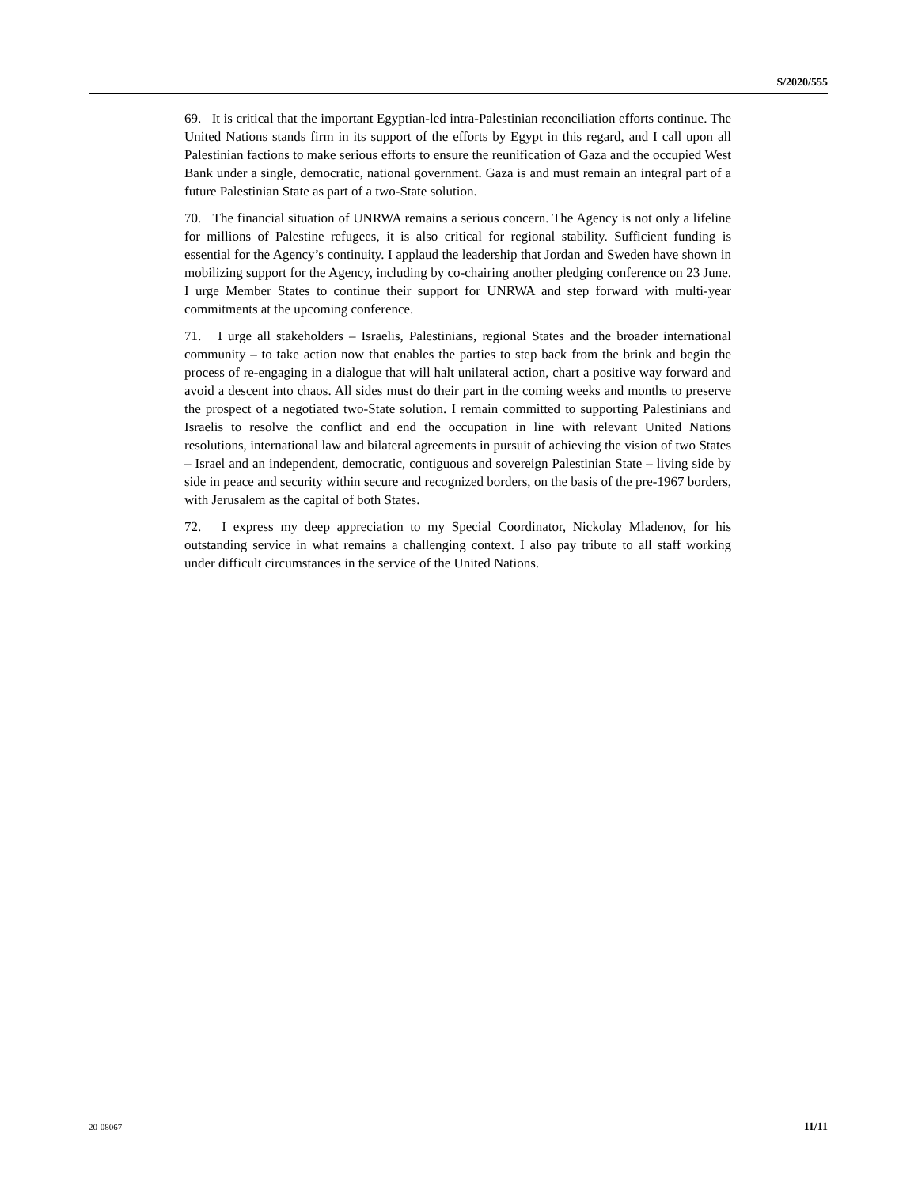S/2020/555
69. It is critical that the important Egyptian-led intra-Palestinian reconciliation efforts continue. The United Nations stands firm in its support of the efforts by Egypt in this regard, and I call upon all Palestinian factions to make serious efforts to ensure the reunification of Gaza and the occupied West Bank under a single, democratic, national government. Gaza is and must remain an integral part of a future Palestinian State as part of a two-State solution.
70. The financial situation of UNRWA remains a serious concern. The Agency is not only a lifeline for millions of Palestine refugees, it is also critical for regional stability. Sufficient funding is essential for the Agency’s continuity. I applaud the leadership that Jordan and Sweden have shown in mobilizing support for the Agency, including by co-chairing another pledging conference on 23 June. I urge Member States to continue their support for UNRWA and step forward with multi-year commitments at the upcoming conference.
71. I urge all stakeholders – Israelis, Palestinians, regional States and the broader international community – to take action now that enables the parties to step back from the brink and begin the process of re-engaging in a dialogue that will halt unilateral action, chart a positive way forward and avoid a descent into chaos. All sides must do their part in the coming weeks and months to preserve the prospect of a negotiated two-State solution. I remain committed to supporting Palestinians and Israelis to resolve the conflict and end the occupation in line with relevant United Nations resolutions, international law and bilateral agreements in pursuit of achieving the vision of two States – Israel and an independent, democratic, contiguous and sovereign Palestinian State – living side by side in peace and security within secure and recognized borders, on the basis of the pre-1967 borders, with Jerusalem as the capital of both States.
72. I express my deep appreciation to my Special Coordinator, Nickolay Mladenov, for his outstanding service in what remains a challenging context. I also pay tribute to all staff working under difficult circumstances in the service of the United Nations.
20-08067 11/11